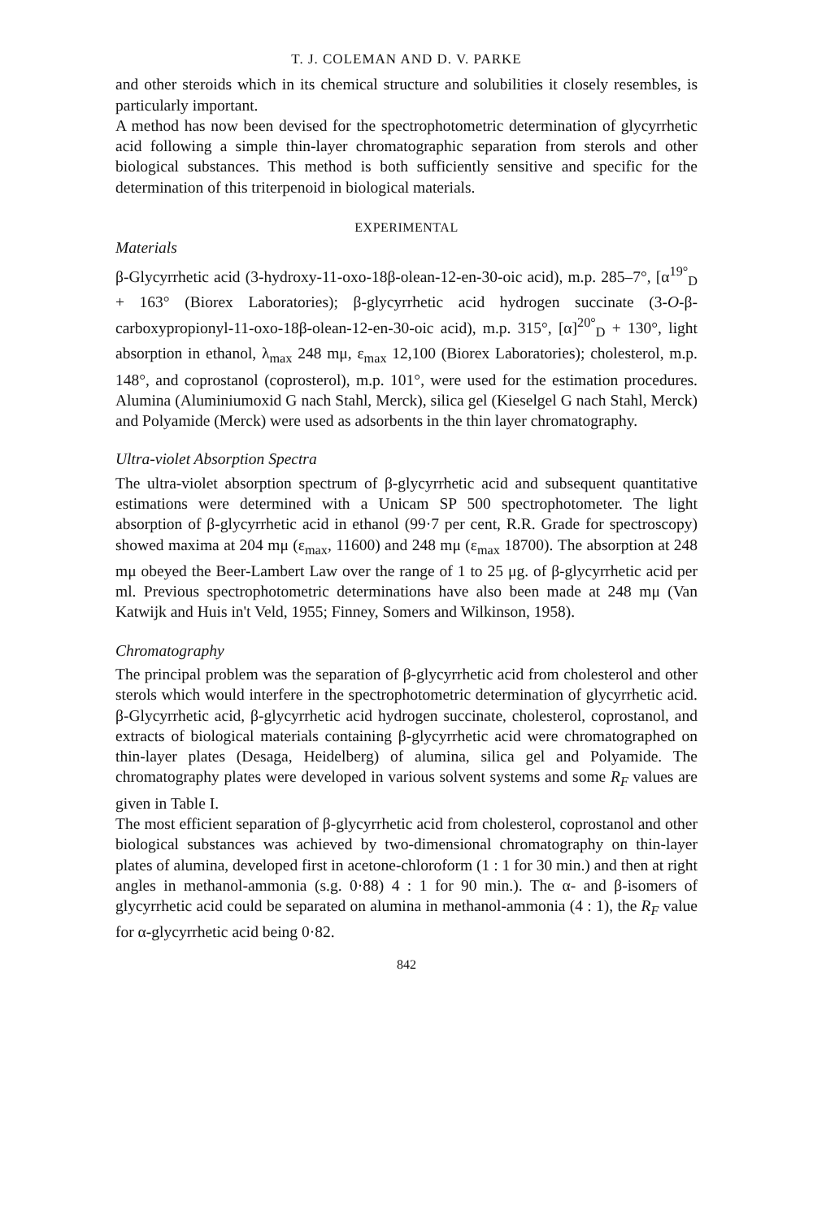T. J. COLEMAN AND D. V. PARKE
and other steroids which in its chemical structure and solubilities it closely resembles, is particularly important.
A method has now been devised for the spectrophotometric determination of glycyrrhetic acid following a simple thin-layer chromatographic separation from sterols and other biological substances. This method is both sufficiently sensitive and specific for the determination of this triterpenoid in biological materials.
EXPERIMENTAL
Materials
β-Glycyrrhetic acid (3-hydroxy-11-oxo-18β-olean-12-en-30-oic acid), m.p. 285–7°, [α<sup>19°</sup><sub>D</sub> + 163° (Biorex Laboratories); β-glycyrrhetic acid hydrogen succinate (3-O-β-carboxypropionyl-11-oxo-18β-olean-12-en-30-oic acid), m.p. 315°, [α]<sup>20°</sup><sub>D</sub> + 130°, light absorption in ethanol, λ<sub>max</sub> 248 mμ, ε<sub>max</sub> 12,100 (Biorex Laboratories); cholesterol, m.p. 148°, and coprostanol (coprosterol), m.p. 101°, were used for the estimation procedures. Alumina (Aluminiumoxid G nach Stahl, Merck), silica gel (Kieselgel G nach Stahl, Merck) and Polyamide (Merck) were used as adsorbents in the thin layer chromatography.
Ultra-violet Absorption Spectra
The ultra-violet absorption spectrum of β-glycyrrhetic acid and subsequent quantitative estimations were determined with a Unicam SP 500 spectrophotometer. The light absorption of β-glycyrrhetic acid in ethanol (99·7 per cent, R.R. Grade for spectroscopy) showed maxima at 204 mμ (ε<sub>max</sub>, 11600) and 248 mμ (ε<sub>max</sub> 18700). The absorption at 248 mμ obeyed the Beer-Lambert Law over the range of 1 to 25 μg. of β-glycyrrhetic acid per ml. Previous spectrophotometric determinations have also been made at 248 mμ (Van Katwijk and Huis in't Veld, 1955; Finney, Somers and Wilkinson, 1958).
Chromatography
The principal problem was the separation of β-glycyrrhetic acid from cholesterol and other sterols which would interfere in the spectrophotometric determination of glycyrrhetic acid. β-Glycyrrhetic acid, β-glycyrrhetic acid hydrogen succinate, cholesterol, coprostanol, and extracts of biological materials containing β-glycyrrhetic acid were chromatographed on thin-layer plates (Desaga, Heidelberg) of alumina, silica gel and Polyamide. The chromatography plates were developed in various solvent systems and some R<sub>F</sub> values are given in Table I.
The most efficient separation of β-glycyrrhetic acid from cholesterol, coprostanol and other biological substances was achieved by two-dimensional chromatography on thin-layer plates of alumina, developed first in acetone-chloroform (1 : 1 for 30 min.) and then at right angles in methanol-ammonia (s.g. 0·88) 4 : 1 for 90 min.). The α- and β-isomers of glycyrrhetic acid could be separated on alumina in methanol-ammonia (4 : 1), the R<sub>F</sub> value for α-glycyrrhetic acid being 0·82.
842